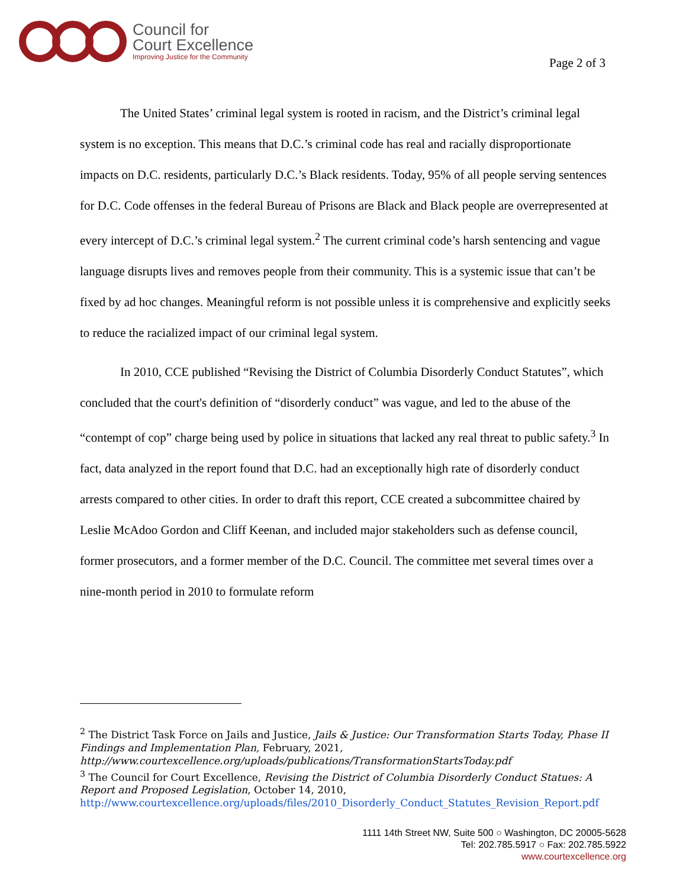Council for
Court Excellence
Improving Justice for the Community
Page 2 of 3
The United States’ criminal legal system is rooted in racism, and the District’s criminal legal system is no exception. This means that D.C.’s criminal code has real and racially disproportionate impacts on D.C. residents, particularly D.C.’s Black residents. Today, 95% of all people serving sentences for D.C. Code offenses in the federal Bureau of Prisons are Black and Black people are overrepresented at every intercept of D.C.’s criminal legal system.<sup>2</sup> The current criminal code’s harsh sentencing and vague language disrupts lives and removes people from their community. This is a systemic issue that can’t be fixed by ad hoc changes. Meaningful reform is not possible unless it is comprehensive and explicitly seeks to reduce the racialized impact of our criminal legal system.
In 2010, CCE published “Revising the District of Columbia Disorderly Conduct Statutes”, which concluded that the court's definition of “disorderly conduct” was vague, and led to the abuse of the “contempt of cop” charge being used by police in situations that lacked any real threat to public safety.<sup>3</sup> In fact, data analyzed in the report found that D.C. had an exceptionally high rate of disorderly conduct arrests compared to other cities. In order to draft this report, CCE created a subcommittee chaired by Leslie McAdoo Gordon and Cliff Keenan, and included major stakeholders such as defense council, former prosecutors, and a former member of the D.C. Council. The committee met several times over a nine-month period in 2010 to formulate reform
<sup>2</sup> The District Task Force on Jails and Justice, Jails & Justice: Our Transformation Starts Today, Phase II Findings and Implementation Plan, February, 2021, http://www.courtexcellence.org/uploads/publications/TransformationStartsToday.pdf
<sup>3</sup> The Council for Court Excellence, Revising the District of Columbia Disorderly Conduct Statues: A Report and Proposed Legislation, October 14, 2010, http://www.courtexcellence.org/uploads/files/2010_Disorderly_Conduct_Statutes_Revision_Report.pdf
1111 14th Street NW, Suite 500 ○ Washington, DC 20005-5628
Tel: 202.785.5917 ○ Fax: 202.785.5922
www.courtexcellence.org